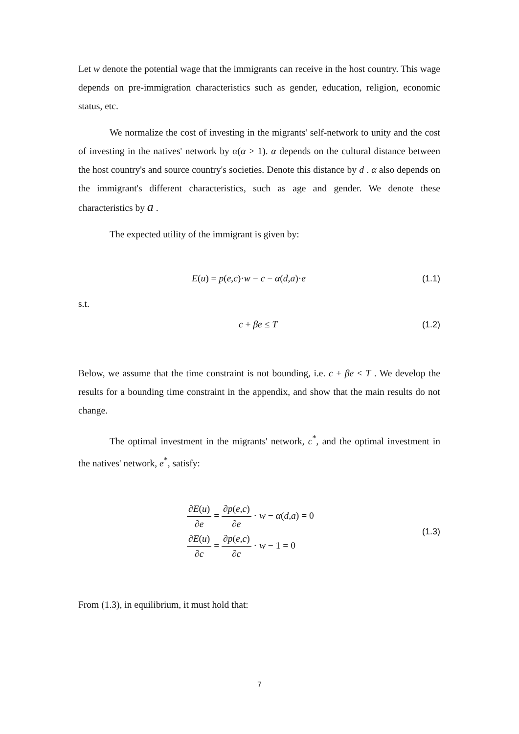Let w denote the potential wage that the immigrants can receive in the host country. This wage depends on pre-immigration characteristics such as gender, education, religion, economic status, etc.
We normalize the cost of investing in the migrants' self-network to unity and the cost of investing in the natives' network by α(α > 1). α depends on the cultural distance between the host country's and source country's societies. Denote this distance by d . α also depends on the immigrant's different characteristics, such as age and gender. We denote these characteristics by a .
The expected utility of the immigrant is given by:
E(u) = p(e,c)·w − c − α(d,a)·e (1.1)
s.t.
c + βe ≤ T (1.2)
Below, we assume that the time constraint is not bounding, i.e. c + βe < T . We develop the results for a bounding time constraint in the appendix, and show that the main results do not change.
The optimal investment in the migrants' network, c<sup>*</sup>, and the optimal investment in the natives' network, e<sup>*</sup>, satisfy:
∂E(u) ∂e = ∂p(e,c) ∂e · w − α(d,a) = 0
∂E(u) ∂c = ∂p(e,c) ∂c · w − 1 = 0
(1.3)
From (1.3), in equilibrium, it must hold that:
7